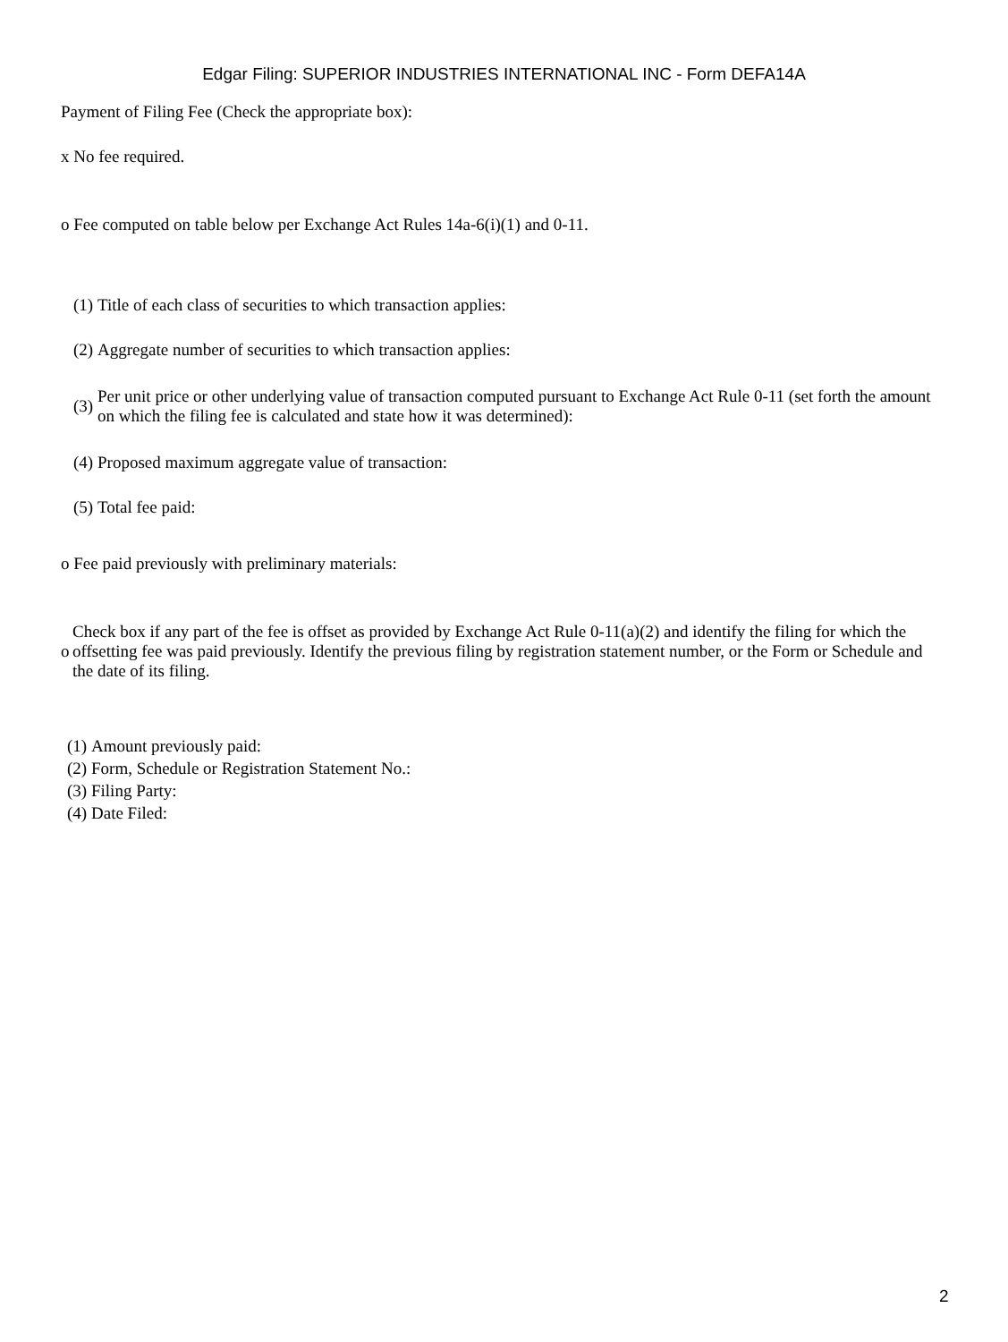Edgar Filing: SUPERIOR INDUSTRIES INTERNATIONAL INC - Form DEFA14A
Payment of Filing Fee (Check the appropriate box):
x No fee required.
o Fee computed on table below per Exchange Act Rules 14a-6(i)(1) and 0-11.
| (1) | Title of each class of securities to which transaction applies: |
| (2) | Aggregate number of securities to which transaction applies: |
| (3) | Per unit price or other underlying value of transaction computed pursuant to Exchange Act Rule 0-11 (set forth the amount on which the filing fee is calculated and state how it was determined): |
| (4) | Proposed maximum aggregate value of transaction: |
| (5) | Total fee paid: |
o Fee paid previously with preliminary materials:
| o | Check box if any part of the fee is offset as provided by Exchange Act Rule 0-11(a)(2) and identify the filing for which the offsetting fee was paid previously. Identify the previous filing by registration statement number, or the Form or Schedule and the date of its filing. |
| (1) | Amount previously paid: |
| (2) | Form, Schedule or Registration Statement No.: |
| (3) | Filing Party: |
| (4) | Date Filed: |
2